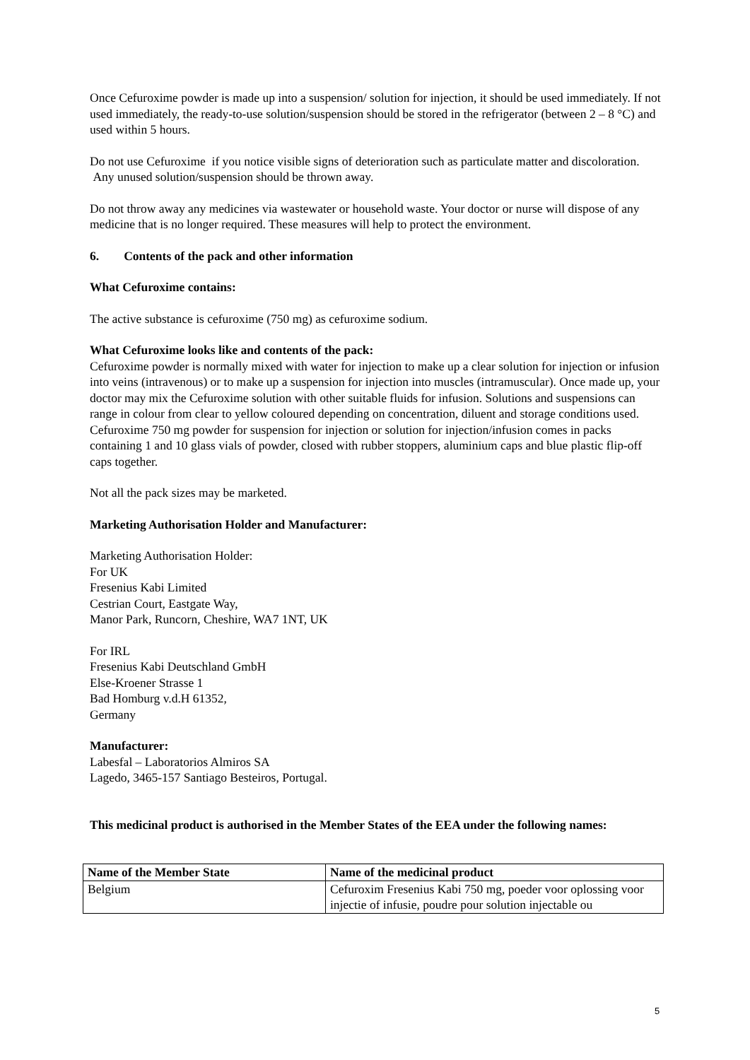Once Cefuroxime powder is made up into a suspension/ solution for injection, it should be used immediately. If not used immediately, the ready-to-use solution/suspension should be stored in the refrigerator (between 2 – 8 °C) and used within 5 hours.
Do not use Cefuroxime if you notice visible signs of deterioration such as particulate matter and discoloration. Any unused solution/suspension should be thrown away.
Do not throw away any medicines via wastewater or household waste. Your doctor or nurse will dispose of any medicine that is no longer required. These measures will help to protect the environment.
6. Contents of the pack and other information
What Cefuroxime contains:
The active substance is cefuroxime (750 mg) as cefuroxime sodium.
What Cefuroxime looks like and contents of the pack:
Cefuroxime powder is normally mixed with water for injection to make up a clear solution for injection or infusion into veins (intravenous) or to make up a suspension for injection into muscles (intramuscular). Once made up, your doctor may mix the Cefuroxime solution with other suitable fluids for infusion. Solutions and suspensions can range in colour from clear to yellow coloured depending on concentration, diluent and storage conditions used.
Cefuroxime 750 mg powder for suspension for injection or solution for injection/infusion comes in packs containing 1 and 10 glass vials of powder, closed with rubber stoppers, aluminium caps and blue plastic flip-off caps together.
Not all the pack sizes may be marketed.
Marketing Authorisation Holder and Manufacturer:
Marketing Authorisation Holder:
For UK
Fresenius Kabi Limited
Cestrian Court, Eastgate Way,
Manor Park, Runcorn, Cheshire, WA7 1NT, UK
For IRL
Fresenius Kabi Deutschland GmbH
Else-Kroener Strasse 1
Bad Homburg v.d.H 61352,
Germany
Manufacturer:
Labesfal – Laboratorios Almiros SA
Lagedo, 3465-157 Santiago Besteiros, Portugal.
This medicinal product is authorised in the Member States of the EEA under the following names:
| Name of the Member State | Name of the medicinal product |
| --- | --- |
| Belgium | Cefuroxim Fresenius Kabi 750 mg, poeder voor oplossing voor injectie of infusie, poudre pour solution injectable ou |
5